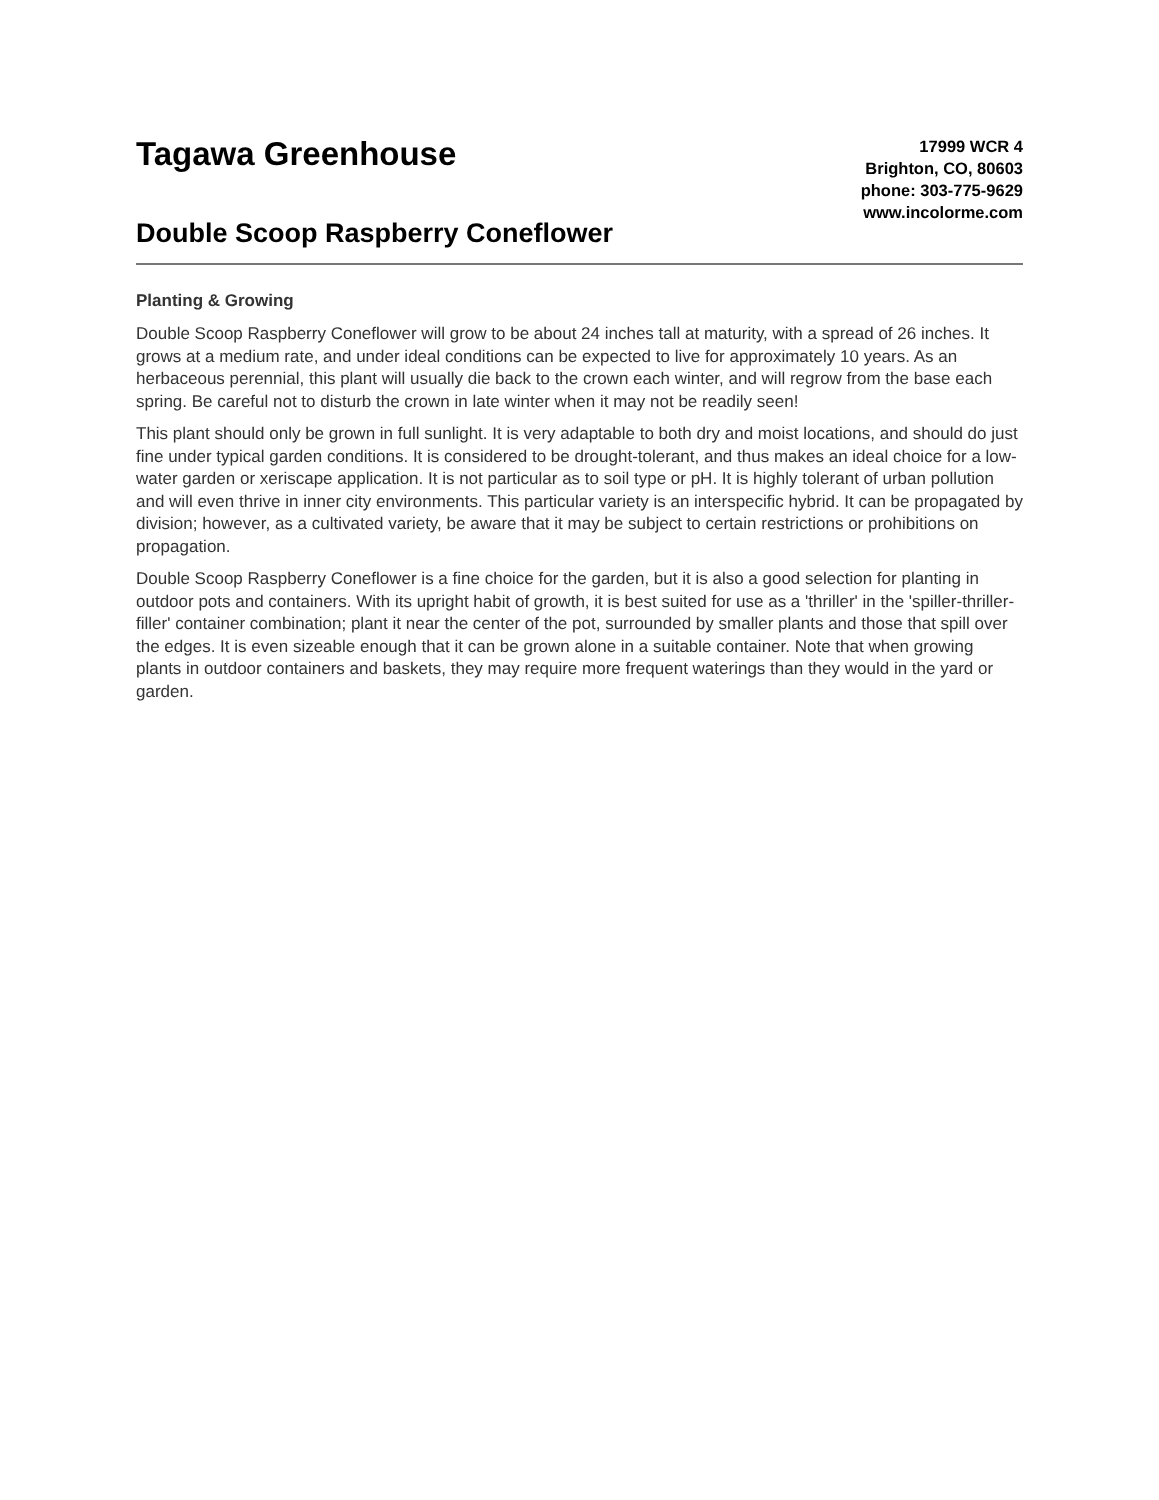Tagawa Greenhouse
Double Scoop Raspberry Coneflower
17999 WCR 4
Brighton, CO, 80603
phone: 303-775-9629
www.incolorme.com
Planting & Growing
Double Scoop Raspberry Coneflower will grow to be about 24 inches tall at maturity, with a spread of 26 inches. It grows at a medium rate, and under ideal conditions can be expected to live for approximately 10 years. As an herbaceous perennial, this plant will usually die back to the crown each winter, and will regrow from the base each spring. Be careful not to disturb the crown in late winter when it may not be readily seen!
This plant should only be grown in full sunlight. It is very adaptable to both dry and moist locations, and should do just fine under typical garden conditions. It is considered to be drought-tolerant, and thus makes an ideal choice for a low-water garden or xeriscape application. It is not particular as to soil type or pH. It is highly tolerant of urban pollution and will even thrive in inner city environments. This particular variety is an interspecific hybrid. It can be propagated by division; however, as a cultivated variety, be aware that it may be subject to certain restrictions or prohibitions on propagation.
Double Scoop Raspberry Coneflower is a fine choice for the garden, but it is also a good selection for planting in outdoor pots and containers. With its upright habit of growth, it is best suited for use as a 'thriller' in the 'spiller-thriller-filler' container combination; plant it near the center of the pot, surrounded by smaller plants and those that spill over the edges. It is even sizeable enough that it can be grown alone in a suitable container. Note that when growing plants in outdoor containers and baskets, they may require more frequent waterings than they would in the yard or garden.